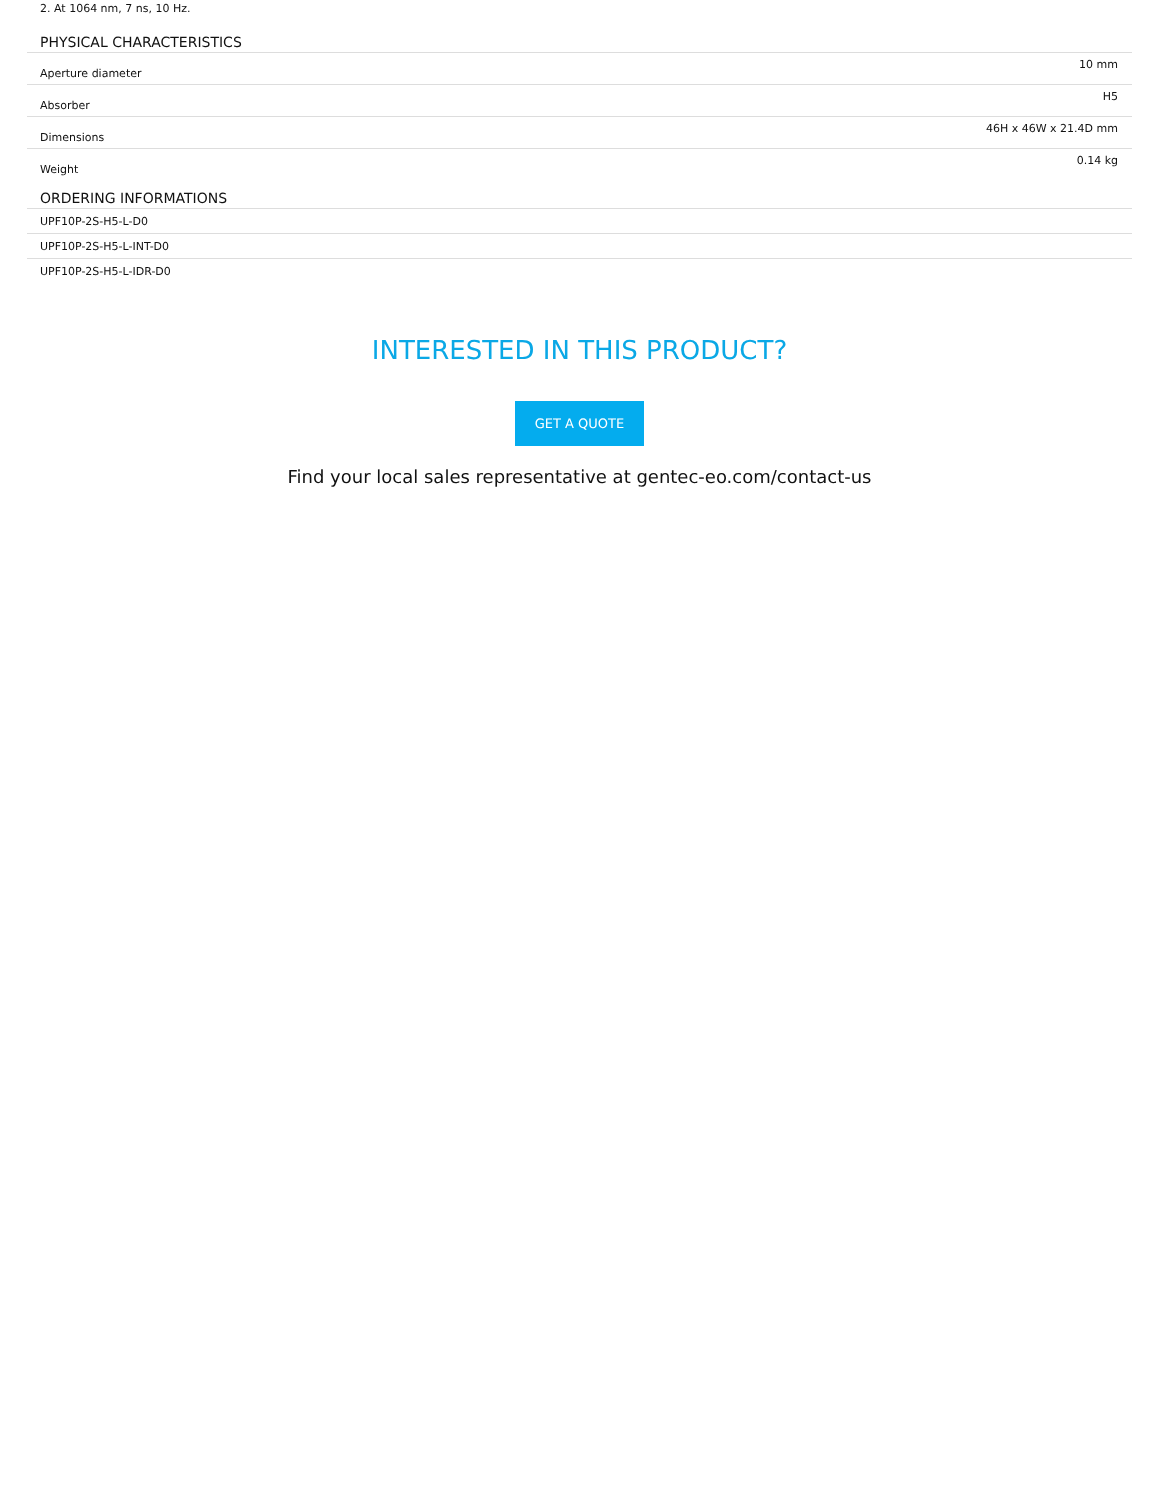2. At 1064 nm, 7 ns, 10 Hz.
PHYSICAL CHARACTERISTICS
| Aperture diameter | 10 mm |
| Absorber | H5 |
| Dimensions | 46H x 46W x 21.4D mm |
| Weight | 0.14 kg |
ORDERING INFORMATIONS
| UPF10P-2S-H5-L-D0 |
| UPF10P-2S-H5-L-INT-D0 |
| UPF10P-2S-H5-L-IDR-D0 |
INTERESTED IN THIS PRODUCT?
GET A QUOTE
Find your local sales representative at gentec-eo.com/contact-us